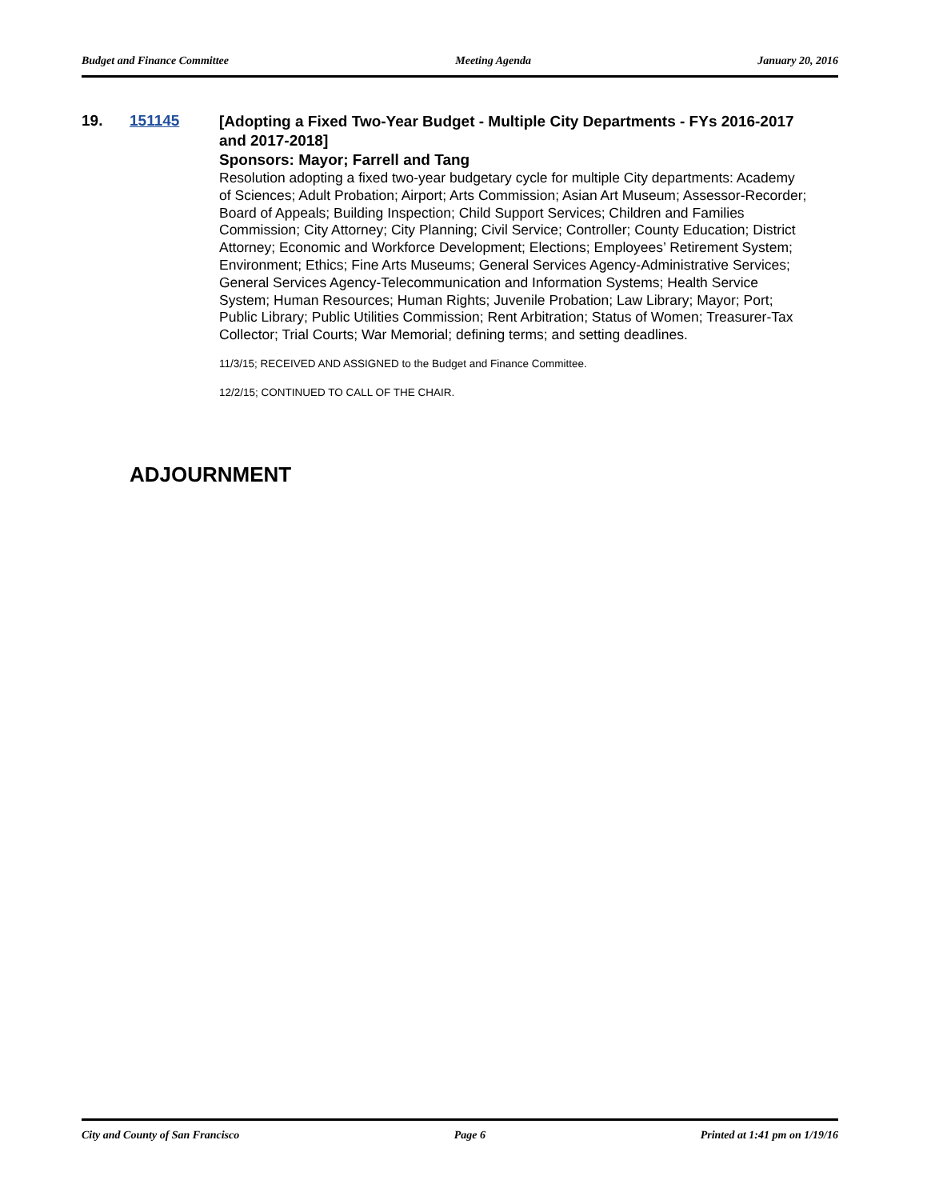Budget and Finance Committee Meeting Agenda January 20, 2016
19. 151145
[Adopting a Fixed Two-Year Budget - Multiple City Departments - FYs 2016-2017 and 2017-2018]
Sponsors: Mayor; Farrell and Tang
Resolution adopting a fixed two-year budgetary cycle for multiple City departments: Academy of Sciences; Adult Probation; Airport; Arts Commission; Asian Art Museum; Assessor-Recorder; Board of Appeals; Building Inspection; Child Support Services; Children and Families Commission; City Attorney; City Planning; Civil Service; Controller; County Education; District Attorney; Economic and Workforce Development; Elections; Employees’ Retirement System; Environment; Ethics; Fine Arts Museums; General Services Agency-Administrative Services; General Services Agency-Telecommunication and Information Systems; Health Service System; Human Resources; Human Rights; Juvenile Probation; Law Library; Mayor; Port; Public Library; Public Utilities Commission; Rent Arbitration; Status of Women; Treasurer-Tax Collector; Trial Courts; War Memorial; defining terms; and setting deadlines.
11/3/15; RECEIVED AND ASSIGNED to the Budget and Finance Committee.
12/2/15; CONTINUED TO CALL OF THE CHAIR.
ADJOURNMENT
City and County of San Francisco Page 6 Printed at 1:41 pm on 1/19/16